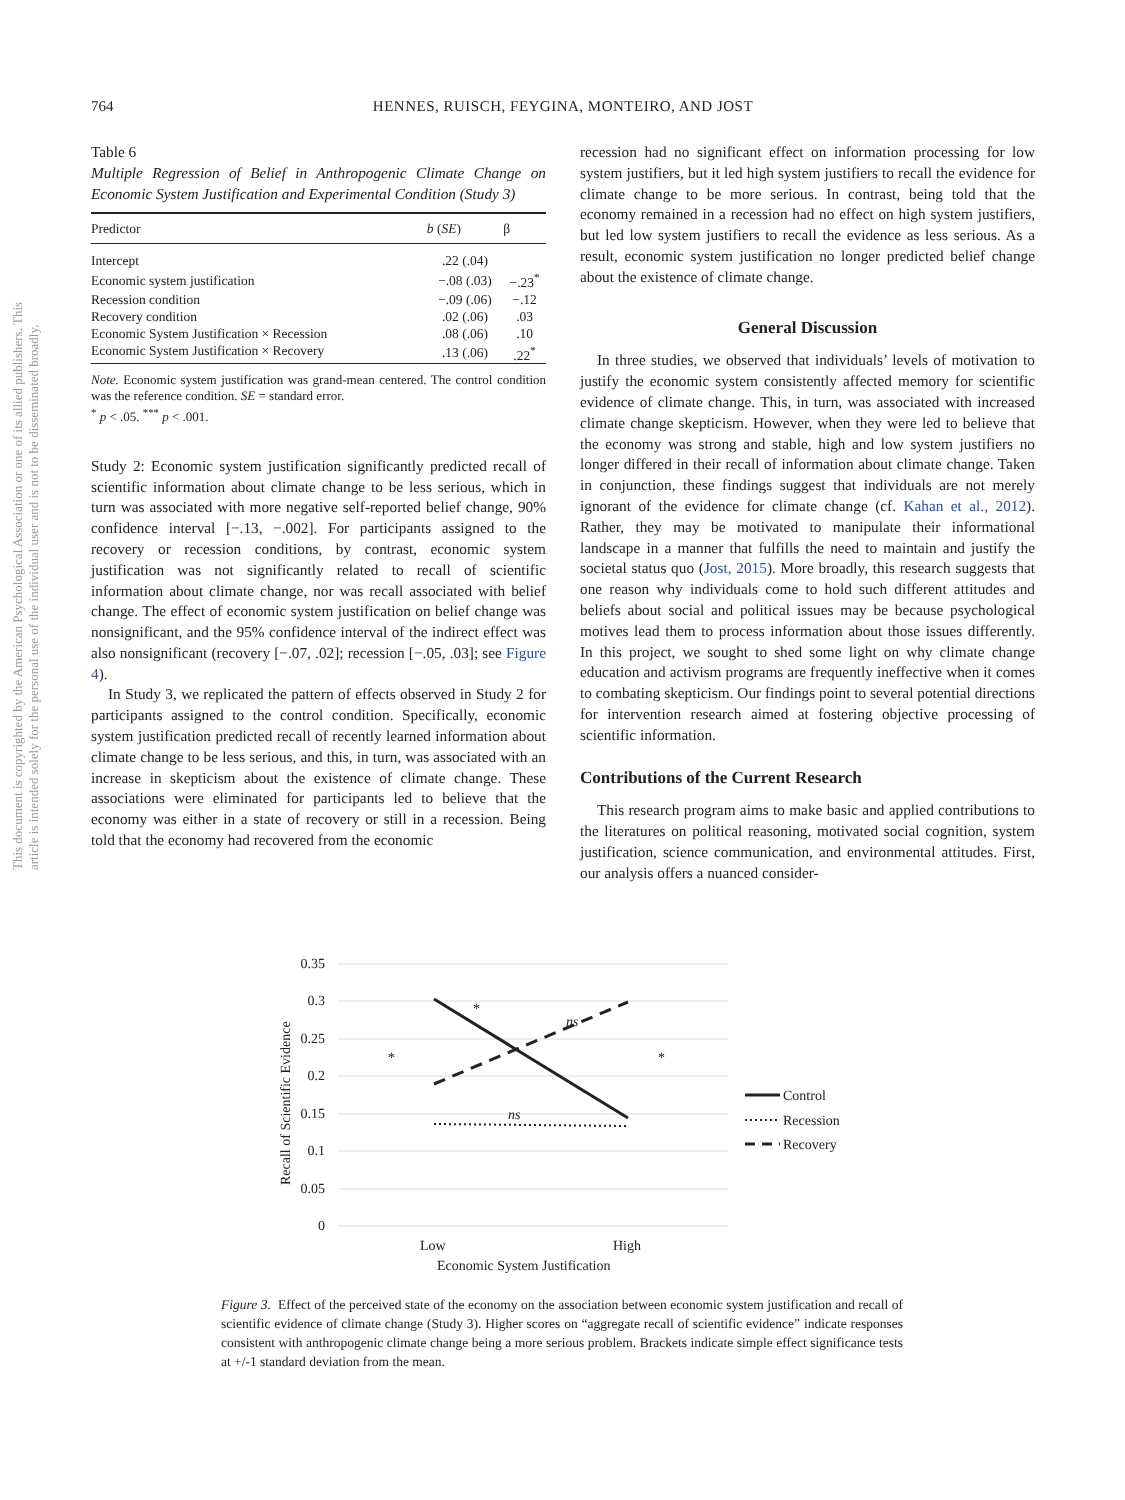764 HENNES, RUISCH, FEYGINA, MONTEIRO, AND JOST
This document is copyrighted by the American Psychological Association or one of its allied publishers. This article is intended solely for the personal use of the individual user and is not to be disseminated broadly.
Table 6
Multiple Regression of Belief in Anthropogenic Climate Change on Economic System Justification and Experimental Condition (Study 3)
| Predictor | b ( SE ) | β |
| --- | --- | --- |
| Intercept | .22 (.04) | |
| Economic system justification | −.08 (.03) | −.23<sup>*</sup> |
| Recession condition | −.09 (.06) | −.12 |
| Recovery condition | .02 (.06) | .03 |
| Economic System Justification × Recession | .08 (.06) | .10 |
| Economic System Justification × Recovery | .13 (.06) | .22<sup>*</sup> |
Note. Economic system justification was grand-mean centered. The control condition was the reference condition. SE = standard error.
<sup>*</sup> p < .05. <sup>***</sup> p < .001.
Study 2: Economic system justification significantly predicted recall of scientific information about climate change to be less serious, which in turn was associated with more negative self-reported belief change, 90% confidence interval [−.13, −.002]. For participants assigned to the recovery or recession conditions, by contrast, economic system justification was not significantly related to recall of scientific information about climate change, nor was recall associated with belief change. The effect of economic system justification on belief change was nonsignificant, and the 95% confidence interval of the indirect effect was also nonsignificant (recovery [−.07, .02]; recession [−.05, .03]; see Figure 4).
In Study 3, we replicated the pattern of effects observed in Study 2 for participants assigned to the control condition. Specifically, economic system justification predicted recall of recently learned information about climate change to be less serious, and this, in turn, was associated with an increase in skepticism about the existence of climate change. These associations were eliminated for participants led to believe that the economy was either in a state of recovery or still in a recession. Being told that the economy had recovered from the economic
recession had no significant effect on information processing for low system justifiers, but it led high system justifiers to recall the evidence for climate change to be more serious. In contrast, being told that the economy remained in a recession had no effect on high system justifiers, but led low system justifiers to recall the evidence as less serious. As a result, economic system justification no longer predicted belief change about the existence of climate change.
General Discussion
In three studies, we observed that individuals’ levels of motivation to justify the economic system consistently affected memory for scientific evidence of climate change. This, in turn, was associated with increased climate change skepticism. However, when they were led to believe that the economy was strong and stable, high and low system justifiers no longer differed in their recall of information about climate change. Taken in conjunction, these findings suggest that individuals are not merely ignorant of the evidence for climate change (cf. Kahan et al., 2012). Rather, they may be motivated to manipulate their informational landscape in a manner that fulfills the need to maintain and justify the societal status quo (Jost, 2015). More broadly, this research suggests that one reason why individuals come to hold such different attitudes and beliefs about social and political issues may be because psychological motives lead them to process information about those issues differently. In this project, we sought to shed some light on why climate change education and activism programs are frequently ineffective when it comes to combating skepticism. Our findings point to several potential directions for intervention research aimed at fostering objective processing of scientific information.
Contributions of the Current Research
This research program aims to make basic and applied contributions to the literatures on political reasoning, motivated social cognition, system justification, science communication, and environmental attitudes. First, our analysis offers a nuanced consider-
0.35
0.3
0.25
0.2
0.15
0.1
0.05
0
Recall of Scientific Evidence
Low
High
Economic System Justification
*
*
*
ns
ns
Control
Recession
Recovery
Figure 3. Effect of the perceived state of the economy on the association between economic system justification and recall of scientific evidence of climate change (Study 3). Higher scores on “aggregate recall of scientific evidence” indicate responses consistent with anthropogenic climate change being a more serious problem. Brackets indicate simple effect significance tests at +/-1 standard deviation from the mean.